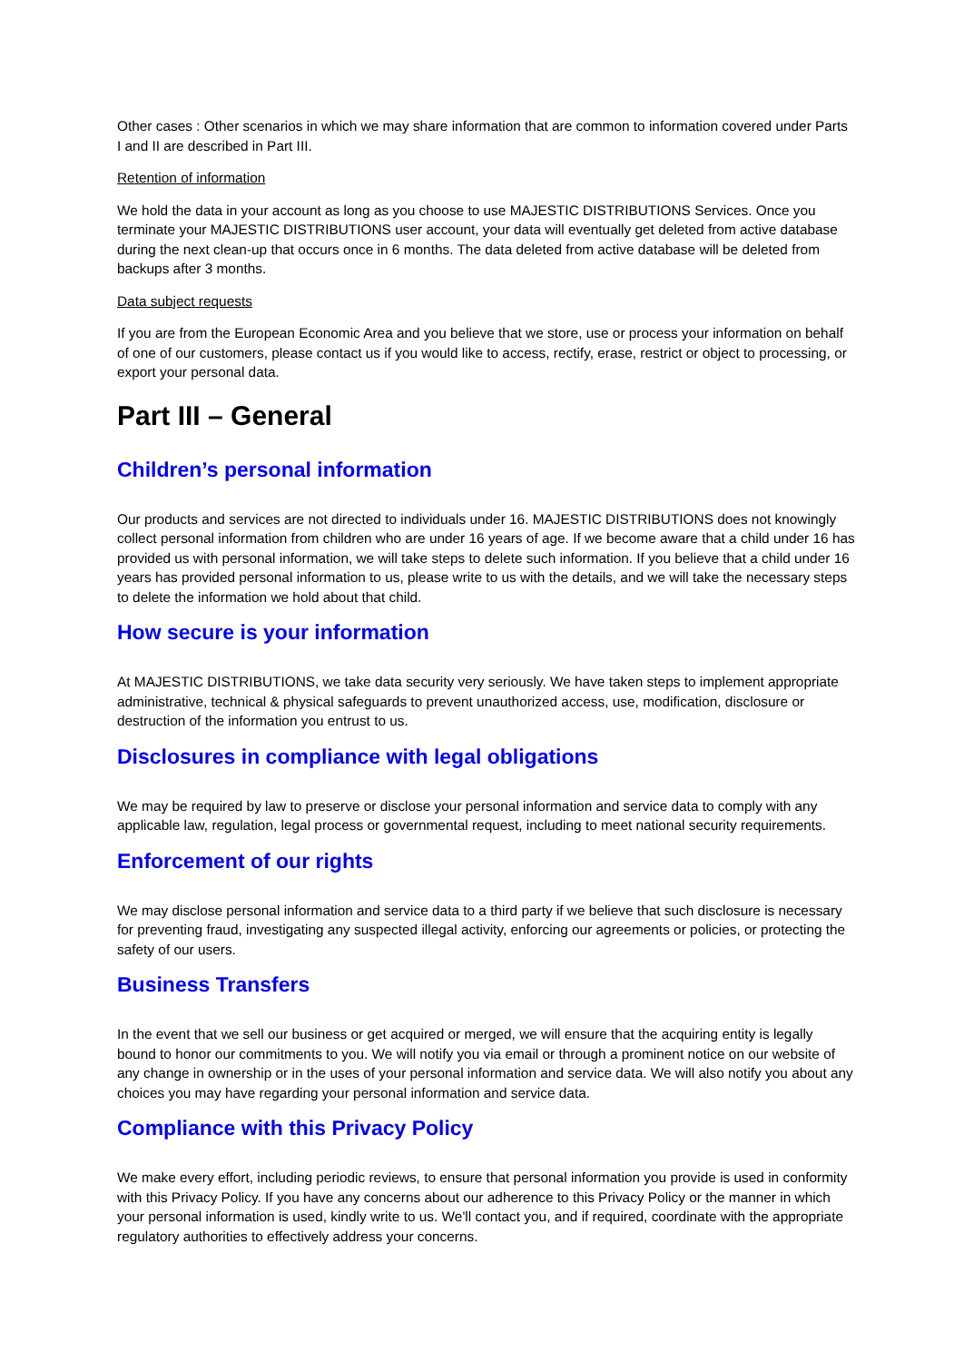Other cases : Other scenarios in which we may share information that are common to information covered under Parts I and II are described in Part III.
Retention of information
We hold the data in your account as long as you choose to use MAJESTIC DISTRIBUTIONS Services. Once you terminate your MAJESTIC DISTRIBUTIONS user account, your data will eventually get deleted from active database during the next clean-up that occurs once in 6 months. The data deleted from active database will be deleted from backups after 3 months.
Data subject requests
If you are from the European Economic Area and you believe that we store, use or process your information on behalf of one of our customers, please contact us if you would like to access, rectify, erase, restrict or object to processing, or export your personal data.
Part III – General
Children’s personal information
Our products and services are not directed to individuals under 16. MAJESTIC DISTRIBUTIONS does not knowingly collect personal information from children who are under 16 years of age. If we become aware that a child under 16 has provided us with personal information, we will take steps to delete such information. If you believe that a child under 16 years has provided personal information to us, please write to us with the details, and we will take the necessary steps to delete the information we hold about that child.
How secure is your information
At MAJESTIC DISTRIBUTIONS, we take data security very seriously. We have taken steps to implement appropriate administrative, technical & physical safeguards to prevent unauthorized access, use, modification, disclosure or destruction of the information you entrust to us.
Disclosures in compliance with legal obligations
We may be required by law to preserve or disclose your personal information and service data to comply with any applicable law, regulation, legal process or governmental request, including to meet national security requirements.
Enforcement of our rights
We may disclose personal information and service data to a third party if we believe that such disclosure is necessary for preventing fraud, investigating any suspected illegal activity, enforcing our agreements or policies, or protecting the safety of our users.
Business Transfers
In the event that we sell our business or get acquired or merged, we will ensure that the acquiring entity is legally bound to honor our commitments to you. We will notify you via email or through a prominent notice on our website of any change in ownership or in the uses of your personal information and service data. We will also notify you about any choices you may have regarding your personal information and service data.
Compliance with this Privacy Policy
We make every effort, including periodic reviews, to ensure that personal information you provide is used in conformity with this Privacy Policy. If you have any concerns about our adherence to this Privacy Policy or the manner in which your personal information is used, kindly write to us. We'll contact you, and if required, coordinate with the appropriate regulatory authorities to effectively address your concerns.